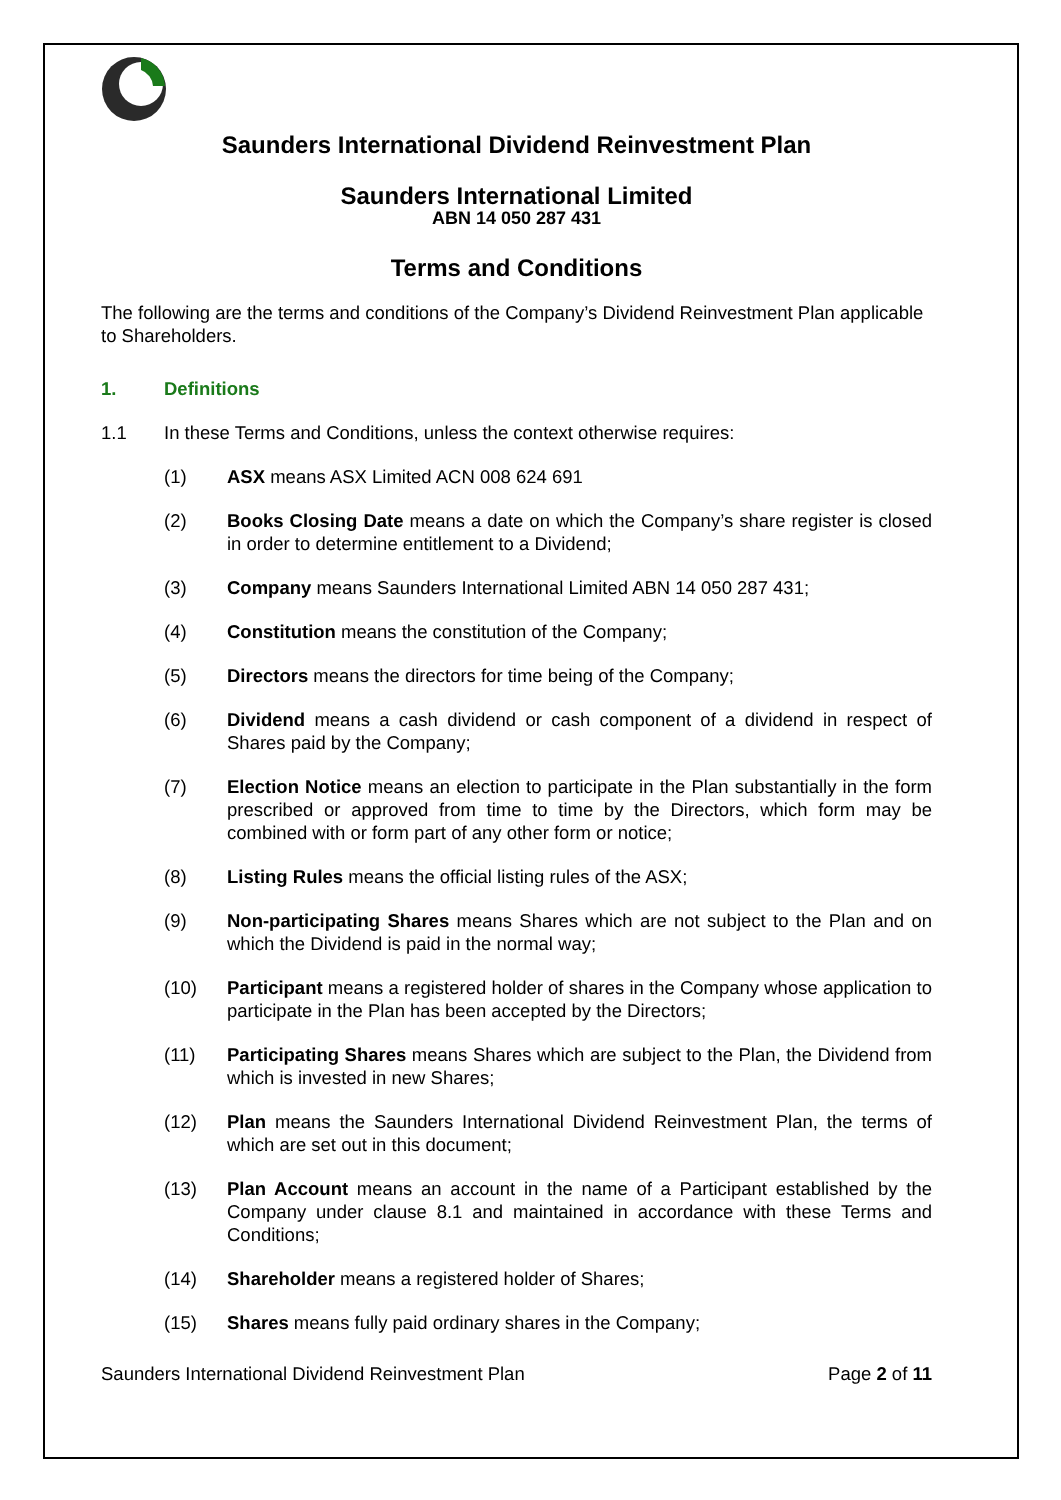Saunders International Dividend Reinvestment Plan
Saunders International Limited
ABN 14 050 287 431
Terms and Conditions
The following are the terms and conditions of the Company’s Dividend Reinvestment Plan applicable to Shareholders.
1. Definitions
1.1 In these Terms and Conditions, unless the context otherwise requires:
(1) ASX means ASX Limited ACN 008 624 691
(2) Books Closing Date means a date on which the Company’s share register is closed in order to determine entitlement to a Dividend;
(3) Company means Saunders International Limited ABN 14 050 287 431;
(4) Constitution means the constitution of the Company;
(5) Directors means the directors for time being of the Company;
(6) Dividend means a cash dividend or cash component of a dividend in respect of Shares paid by the Company;
(7) Election Notice means an election to participate in the Plan substantially in the form prescribed or approved from time to time by the Directors, which form may be combined with or form part of any other form or notice;
(8) Listing Rules means the official listing rules of the ASX;
(9) Non-participating Shares means Shares which are not subject to the Plan and on which the Dividend is paid in the normal way;
(10) Participant means a registered holder of shares in the Company whose application to participate in the Plan has been accepted by the Directors;
(11) Participating Shares means Shares which are subject to the Plan, the Dividend from which is invested in new Shares;
(12) Plan means the Saunders International Dividend Reinvestment Plan, the terms of which are set out in this document;
(13) Plan Account means an account in the name of a Participant established by the Company under clause 8.1 and maintained in accordance with these Terms and Conditions;
(14) Shareholder means a registered holder of Shares;
(15) Shares means fully paid ordinary shares in the Company;
Saunders International Dividend Reinvestment Plan Page 2 of 11